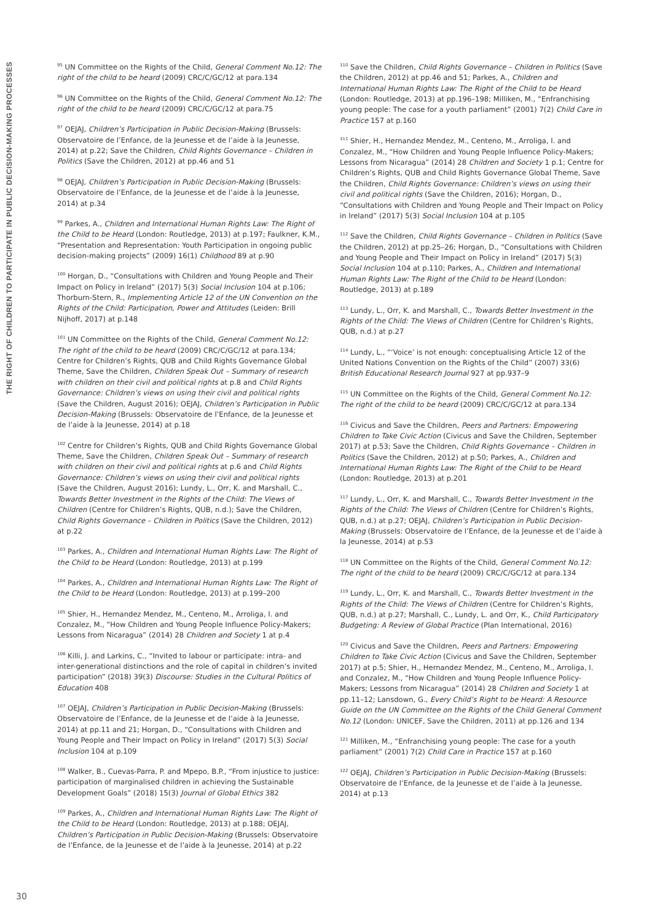THE RIGHT OF CHILDREN TO PARTICIPATE IN PUBLIC DECISION-MAKING PROCESSES
<sup>95</sup> UN Committee on the Rights of the Child, General Comment No.12: The right of the child to be heard (2009) CRC/C/GC/12 at para.134
<sup>96</sup> UN Committee on the Rights of the Child, General Comment No.12: The right of the child to be heard (2009) CRC/C/GC/12 at para.75
<sup>97</sup> OEJAJ, Children’s Participation in Public Decision-Making (Brussels: Observatoire de l’Enfance, de la Jeunesse et de l’aide à la Jeunesse, 2014) at p.22; Save the Children, Child Rights Governance – Children in Politics (Save the Children, 2012) at pp.46 and 51
<sup>98</sup> OEJAJ, Children’s Participation in Public Decision-Making (Brussels: Observatoire de l’Enfance, de la Jeunesse et de l’aide à la Jeunesse, 2014) at p.34
<sup>99</sup> Parkes, A., Children and International Human Rights Law: The Right of the Child to be Heard (London: Routledge, 2013) at p.197; Faulkner, K.M., “Presentation and Representation: Youth Participation in ongoing public decision-making projects” (2009) 16(1) Childhood 89 at p.90
<sup>100</sup> Horgan, D., “Consultations with Children and Young People and Their Impact on Policy in Ireland” (2017) 5(3) Social Inclusion 104 at p.106; Thorburn-Stern, R., Implementing Article 12 of the UN Convention on the Rights of the Child: Participation, Power and Attitudes (Leiden: Brill Nijhoff, 2017) at p.148
<sup>101</sup> UN Committee on the Rights of the Child, General Comment No.12: The right of the child to be heard (2009) CRC/C/GC/12 at para.134; Centre for Children’s Rights, QUB and Child Rights Governance Global Theme, Save the Children, Children Speak Out – Summary of research with children on their civil and political rights at p.8 and Child Rights Governance: Children’s views on using their civil and political rights (Save the Children, August 2016); OEJAJ, Children’s Participation in Public Decision-Making (Brussels: Observatoire de l’Enfance, de la Jeunesse et de l’aide à la Jeunesse, 2014) at p.18
<sup>102</sup> Centre for Children’s Rights, QUB and Child Rights Governance Global Theme, Save the Children, Children Speak Out – Summary of research with children on their civil and political rights at p.6 and Child Rights Governance: Children’s views on using their civil and political rights (Save the Children, August 2016); Lundy, L., Orr, K. and Marshall, C., Towards Better Investment in the Rights of the Child: The Views of Children (Centre for Children’s Rights, QUB, n.d.); Save the Children, Child Rights Governance – Children in Politics (Save the Children, 2012) at p.22
<sup>103</sup> Parkes, A., Children and International Human Rights Law: The Right of the Child to be Heard (London: Routledge, 2013) at p.199
<sup>104</sup> Parkes, A., Children and International Human Rights Law: The Right of the Child to be Heard (London: Routledge, 2013) at p.199–200
<sup>105</sup> Shier, H., Hernandez Mendez, M., Centeno, M., Arroliga, I. and Conzalez, M., “How Children and Young People Influence Policy-Makers; Lessons from Nicaragua” (2014) 28 Children and Society 1 at p.4
<sup>106</sup> Killi, J. and Larkins, C., “Invited to labour or participate: intra- and inter-generational distinctions and the role of capital in children’s invited participation” (2018) 39(3) Discourse: Studies in the Cultural Politics of Education 408
<sup>107</sup> OEJAJ, Children’s Participation in Public Decision-Making (Brussels: Observatoire de l’Enfance, de la Jeunesse et de l’aide à la Jeunesse, 2014) at pp.11 and 21; Horgan, D., “Consultations with Children and Young People and Their Impact on Policy in Ireland” (2017) 5(3) Social Inclusion 104 at p.109
<sup>108</sup> Walker, B., Cuevas-Parra, P. and Mpepo, B.P., “From injustice to justice: participation of marginalised children in achieving the Sustainable Development Goals” (2018) 15(3) Journal of Global Ethics 382
<sup>109</sup> Parkes, A., Children and International Human Rights Law: The Right of the Child to be Heard (London: Routledge, 2013) at p.188; OEJAJ, Children’s Participation in Public Decision-Making (Brussels: Observatoire de l’Enfance, de la Jeunesse et de l’aide à la Jeunesse, 2014) at p.22
<sup>110</sup> Save the Children, Child Rights Governance – Children in Politics (Save the Children, 2012) at pp.46 and 51; Parkes, A., Children and International Human Rights Law: The Right of the Child to be Heard (London: Routledge, 2013) at pp.196–198; Milliken, M., “Enfranchising young people: The case for a youth parliament” (2001) 7(2) Child Care in Practice 157 at p.160
<sup>111</sup> Shier, H., Hernandez Mendez, M., Centeno, M., Arroliga, I. and Conzalez, M., “How Children and Young People Influence Policy-Makers; Lessons from Nicaragua” (2014) 28 Children and Society 1 p.1; Centre for Children’s Rights, QUB and Child Rights Governance Global Theme, Save the Children, Child Rights Governance: Children’s views on using their civil and political rights (Save the Children, 2016); Horgan, D., “Consultations with Children and Young People and Their Impact on Policy in Ireland” (2017) 5(3) Social Inclusion 104 at p.105
<sup>112</sup> Save the Children, Child Rights Governance – Children in Politics (Save the Children, 2012) at pp.25–26; Horgan, D., “Consultations with Children and Young People and Their Impact on Policy in Ireland” (2017) 5(3) Social Inclusion 104 at p.110; Parkes, A., Children and International Human Rights Law: The Right of the Child to be Heard (London: Routledge, 2013) at p.189
<sup>113</sup> Lundy, L., Orr, K. and Marshall, C., Towards Better Investment in the Rights of the Child: The Views of Children (Centre for Children’s Rights, QUB, n.d.) at p.27
<sup>114</sup> Lundy, L., “‘Voice’ is not enough: conceptualising Article 12 of the United Nations Convention on the Rights of the Child” (2007) 33(6) British Educational Research Journal 927 at pp.937–9
<sup>115</sup> UN Committee on the Rights of the Child, General Comment No.12: The right of the child to be heard (2009) CRC/C/GC/12 at para.134
<sup>116</sup> Civicus and Save the Children, Peers and Partners: Empowering Children to Take Civic Action (Civicus and Save the Children, September 2017) at p.53; Save the Children, Child Rights Governance – Children in Politics (Save the Children, 2012) at p.50; Parkes, A., Children and International Human Rights Law: The Right of the Child to be Heard (London: Routledge, 2013) at p.201
<sup>117</sup> Lundy, L., Orr, K. and Marshall, C., Towards Better Investment in the Rights of the Child: The Views of Children (Centre for Children’s Rights, QUB, n.d.) at p.27; OEJAJ, Children’s Participation in Public Decision-Making (Brussels: Observatoire de l’Enfance, de la Jeunesse et de l’aide à la Jeunesse, 2014) at p.53
<sup>118</sup> UN Committee on the Rights of the Child, General Comment No.12: The right of the child to be heard (2009) CRC/C/GC/12 at para.134
<sup>119</sup> Lundy, L., Orr, K. and Marshall, C., Towards Better Investment in the Rights of the Child: The Views of Children (Centre for Children’s Rights, QUB, n.d.) at p.27; Marshall, C., Lundy, L. and Orr, K., Child Participatory Budgeting: A Review of Global Practice (Plan International, 2016)
<sup>120</sup> Civicus and Save the Children, Peers and Partners: Empowering Children to Take Civic Action (Civicus and Save the Children, September 2017) at p.5; Shier, H., Hernandez Mendez, M., Centeno, M., Arroliga, I. and Conzalez, M., “How Children and Young People Influence Policy-Makers; Lessons from Nicaragua” (2014) 28 Children and Society 1 at pp.11–12; Lansdown, G., Every Child’s Right to be Heard: A Resource Guide on the UN Committee on the Rights of the Child General Comment No.12 (London: UNICEF, Save the Children, 2011) at pp.126 and 134
<sup>121</sup> Milliken, M., “Enfranchising young people: The case for a youth parliament” (2001) 7(2) Child Care in Practice 157 at p.160
<sup>122</sup> OEJAJ, Children’s Participation in Public Decision-Making (Brussels: Observatoire de l’Enfance, de la Jeunesse et de l’aide à la Jeunesse, 2014) at p.13
30